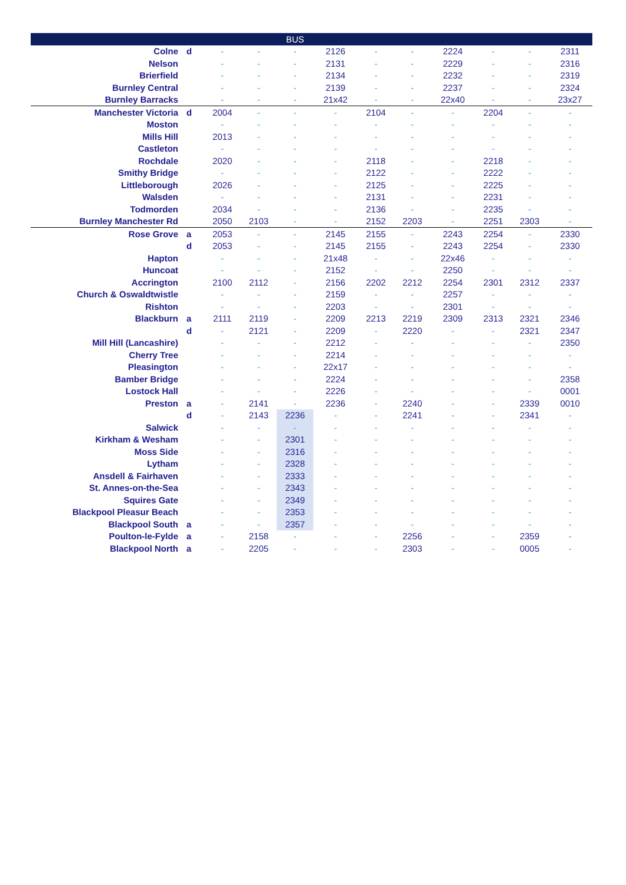| | | | | BUS | | | | | | | |
| --- | --- | --- | --- | --- | --- | --- | --- | --- | --- | --- | --- |
| Colne | d | - | - | - | 2126 | - | - | 2224 | - | - | 2311 |
| Nelson | | - | - | - | 2131 | - | - | 2229 | - | - | 2316 |
| Brierfield | | - | - | - | 2134 | - | - | 2232 | - | - | 2319 |
| Burnley Central | | - | - | - | 2139 | - | - | 2237 | - | - | 2324 |
| Burnley Barracks | | - | - | - | 21x42 | - | - | 22x40 | - | - | 23x27 |
| Manchester Victoria | d | 2004 | - | - | - | 2104 | - | - | 2204 | - | - |
| Moston | | - | - | - | - | - | - | - | - | - | - |
| Mills Hill | | 2013 | - | - | - | - | - | - | - | - | - |
| Castleton | | - | - | - | - | - | - | - | - | - | - |
| Rochdale | | 2020 | - | - | - | 2118 | - | - | 2218 | - | - |
| Smithy Bridge | | - | - | - | - | 2122 | - | - | 2222 | - | - |
| Littleborough | | 2026 | - | - | - | 2125 | - | - | 2225 | - | - |
| Walsden | | - | - | - | - | 2131 | - | - | 2231 | - | - |
| Todmorden | | 2034 | - | - | - | 2136 | - | - | 2235 | - | - |
| Burnley Manchester Rd | | 2050 | 2103 | - | - | 2152 | 2203 | - | 2251 | 2303 | - |
| Rose Grove | a | 2053 | - | - | 2145 | 2155 | - | 2243 | 2254 | - | 2330 |
| | d | 2053 | - | - | 2145 | 2155 | - | 2243 | 2254 | - | 2330 |
| Hapton | | - | - | - | 21x48 | - | - | 22x46 | - | - | - |
| Huncoat | | - | - | - | 2152 | - | - | 2250 | - | - | - |
| Accrington | | 2100 | 2112 | - | 2156 | 2202 | 2212 | 2254 | 2301 | 2312 | 2337 |
| Church & Oswaldtwistle | | - | - | - | 2159 | - | - | 2257 | - | - | - |
| Rishton | | - | - | - | 2203 | - | - | 2301 | - | - | - |
| Blackburn | a | 2111 | 2119 | - | 2209 | 2213 | 2219 | 2309 | 2313 | 2321 | 2346 |
| | d | - | 2121 | - | 2209 | - | 2220 | - | - | 2321 | 2347 |
| Mill Hill (Lancashire) | | - | - | - | 2212 | - | - | - | - | - | 2350 |
| Cherry Tree | | - | - | - | 2214 | - | - | - | - | - | - |
| Pleasington | | - | - | - | 22x17 | - | - | - | - | - | - |
| Bamber Bridge | | - | - | - | 2224 | - | - | - | - | - | 2358 |
| Lostock Hall | | - | - | - | 2226 | - | - | - | - | - | 0001 |
| Preston | a | - | 2141 | - | 2236 | - | 2240 | - | - | 2339 | 0010 |
| | d | - | 2143 | 2236 | - | - | 2241 | - | - | 2341 | - |
| Salwick | | - | - | - | - | - | - | - | - | - | - |
| Kirkham & Wesham | | - | - | 2301 | - | - | - | - | - | - | - |
| Moss Side | | - | - | 2316 | - | - | - | - | - | - | - |
| Lytham | | - | - | 2328 | - | - | - | - | - | - | - |
| Ansdell & Fairhaven | | - | - | 2333 | - | - | - | - | - | - | - |
| St. Annes-on-the-Sea | | - | - | 2343 | - | - | - | - | - | - | - |
| Squires Gate | | - | - | 2349 | - | - | - | - | - | - | - |
| Blackpool Pleasur Beach | | - | - | 2353 | - | - | - | - | - | - | - |
| Blackpool South | a | - | - | 2357 | - | - | - | - | - | - | - |
| Poulton-le-Fylde | a | - | 2158 | - | - | - | 2256 | - | - | 2359 | - |
| Blackpool North | a | - | 2205 | - | - | - | 2303 | - | - | 0005 | - |